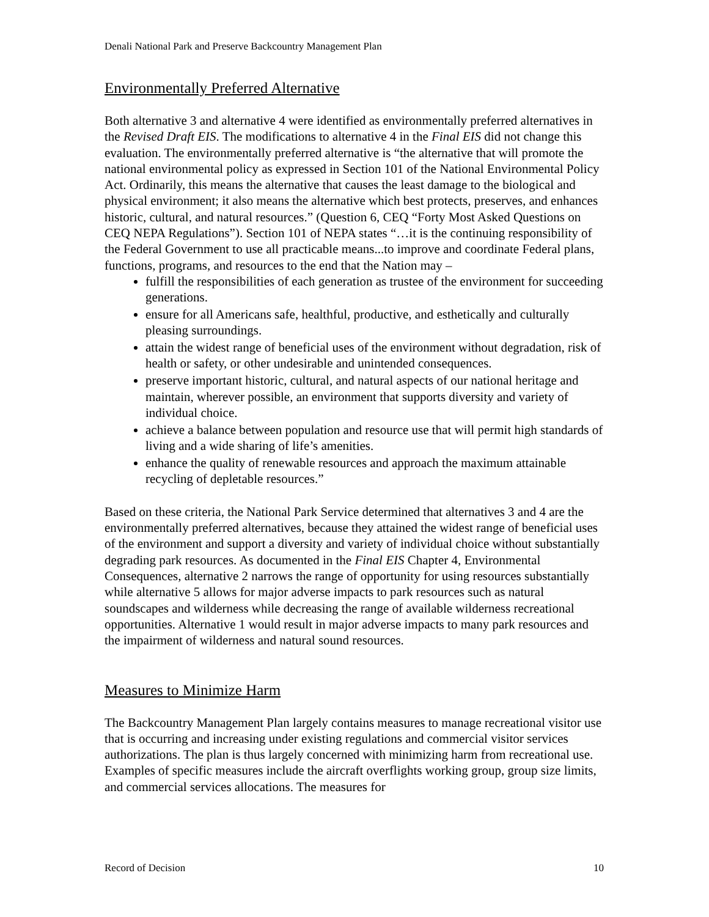Denali National Park and Preserve Backcountry Management Plan
Environmentally Preferred Alternative
Both alternative 3 and alternative 4 were identified as environmentally preferred alternatives in the Revised Draft EIS. The modifications to alternative 4 in the Final EIS did not change this evaluation. The environmentally preferred alternative is “the alternative that will promote the national environmental policy as expressed in Section 101 of the National Environmental Policy Act. Ordinarily, this means the alternative that causes the least damage to the biological and physical environment; it also means the alternative which best protects, preserves, and enhances historic, cultural, and natural resources.” (Question 6, CEQ “Forty Most Asked Questions on CEQ NEPA Regulations”). Section 101 of NEPA states “…it is the continuing responsibility of the Federal Government to use all practicable means...to improve and coordinate Federal plans, functions, programs, and resources to the end that the Nation may –
fulfill the responsibilities of each generation as trustee of the environment for succeeding generations.
ensure for all Americans safe, healthful, productive, and esthetically and culturally pleasing surroundings.
attain the widest range of beneficial uses of the environment without degradation, risk of health or safety, or other undesirable and unintended consequences.
preserve important historic, cultural, and natural aspects of our national heritage and maintain, wherever possible, an environment that supports diversity and variety of individual choice.
achieve a balance between population and resource use that will permit high standards of living and a wide sharing of life’s amenities.
enhance the quality of renewable resources and approach the maximum attainable recycling of depletable resources.”
Based on these criteria, the National Park Service determined that alternatives 3 and 4 are the environmentally preferred alternatives, because they attained the widest range of beneficial uses of the environment and support a diversity and variety of individual choice without substantially degrading park resources. As documented in the Final EIS Chapter 4, Environmental Consequences, alternative 2 narrows the range of opportunity for using resources substantially while alternative 5 allows for major adverse impacts to park resources such as natural soundscapes and wilderness while decreasing the range of available wilderness recreational opportunities. Alternative 1 would result in major adverse impacts to many park resources and the impairment of wilderness and natural sound resources.
Measures to Minimize Harm
The Backcountry Management Plan largely contains measures to manage recreational visitor use that is occurring and increasing under existing regulations and commercial visitor services authorizations. The plan is thus largely concerned with minimizing harm from recreational use. Examples of specific measures include the aircraft overflights working group, group size limits, and commercial services allocations. The measures for
Record of Decision 10